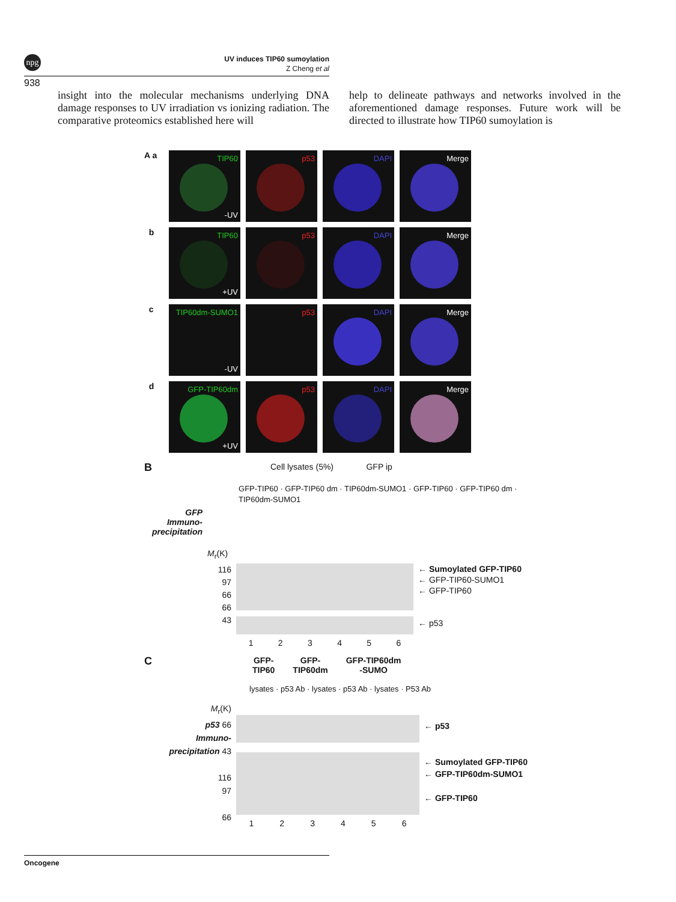npg
UV induces TIP60 sumoylation
Z Cheng et al
938
insight into the molecular mechanisms underlying DNA damage responses to UV irradiation vs ionizing radiation. The comparative proteomics established here will
help to delineate pathways and networks involved in the aforementioned damage responses. Future work will be directed to illustrate how TIP60 sumoylation is
A a
TIP60
-UV
p53
DAPI
Merge
b
TIP60
+UV
p53
DAPI
Merge
c
TIP60dm-SUMO1
-UV
p53
DAPI
Merge
d
GFP-TIP60dm
+UV
p53
DAPI
Merge
B
Cell lysates (5%) GFP ip
GFP
Immuno-
precipitation
GFP-TIP60 · GFP-TIP60 dm · TIP60dm-SUMO1 · GFP-TIP60 · GFP-TIP60 dm · TIP60dm-SUMO1
M<sub>r</sub>(K)
116
97
66
66
43
123456
← Sumoylated GFP-TIP60
← GFP-TIP60-SUMO1
← GFP-TIP60
← p53
C
GFP-
TIP60 GFP-
TIP60dm GFP-TIP60dm
-SUMO
lysates · p53 Ab · lysates · p53 Ab · lysates · P53 Ab
M<sub>r</sub>(K)
p53 66
Immuno-
precipitation 43
116
97
66
123456
← p53
← Sumoylated GFP-TIP60
← GFP-TIP60dm-SUMO1
← GFP-TIP60
Oncogene